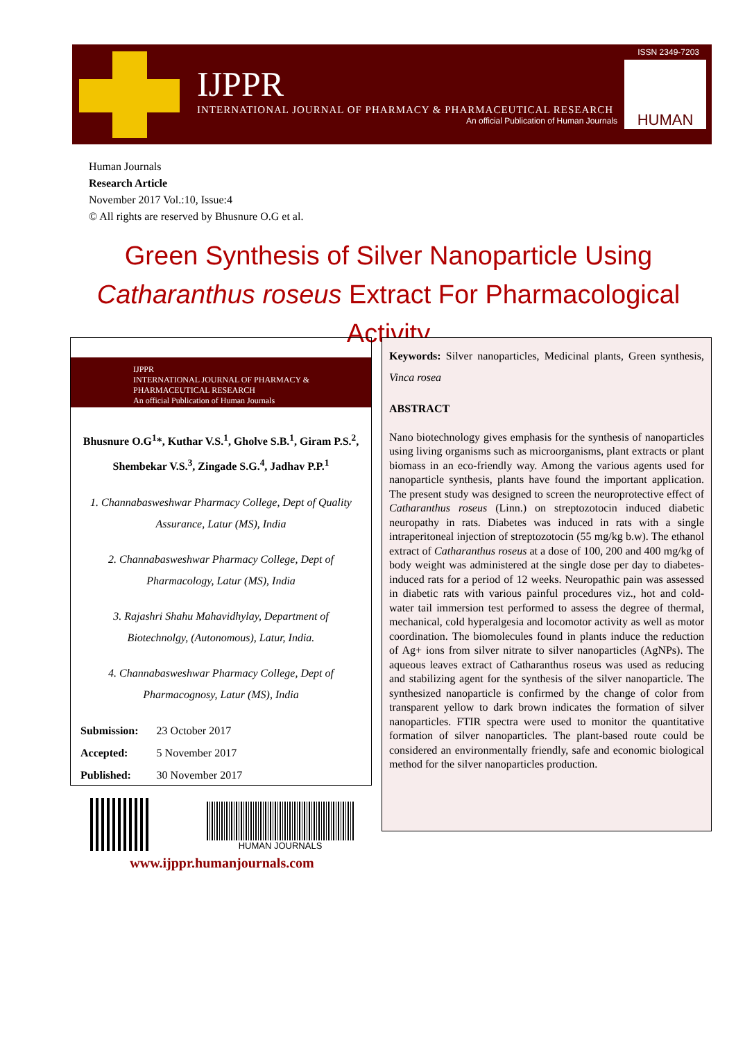IJPPR
INTERNATIONAL JOURNAL OF PHARMACY & PHARMACEUTICAL RESEARCH
An official Publication of Human Journals
HUMAN
ISSN 2349-7203
Human Journals
Research Article
November 2017 Vol.:10, Issue:4
© All rights are reserved by Bhusnure O.G et al.
Green Synthesis of Silver Nanoparticle Using Catharanthus roseus Extract For Pharmacological Activity
IJPPR
INTERNATIONAL JOURNAL OF PHARMACY & PHARMACEUTICAL RESEARCH
An official Publication of Human Journals
Bhusnure O.G<sup>1</sup>*, Kuthar V.S.<sup>1</sup>, Gholve S.B.<sup>1</sup>, Giram P.S.<sup>2</sup>, Shembekar V.S.<sup>3</sup>, Zingade S.G.<sup>4</sup>, Jadhav P.P.<sup>1</sup>
1. Channabasweshwar Pharmacy College, Dept of Quality Assurance, Latur (MS), India
2. Channabasweshwar Pharmacy College, Dept of Pharmacology, Latur (MS), India
3. Rajashri Shahu Mahavidhylay, Department of Biotechnolgy, (Autonomous), Latur, India.
4. Channabasweshwar Pharmacy College, Dept of Pharmacognosy, Latur (MS), India
| Submission: | 23 October 2017 |
| Accepted: | 5 November 2017 |
| Published: | 30 November 2017 |
Keywords: Silver nanoparticles, Medicinal plants, Green synthesis, Vinca rosea
ABSTRACT
Nano biotechnology gives emphasis for the synthesis of nanoparticles using living organisms such as microorganisms, plant extracts or plant biomass in an eco-friendly way. Among the various agents used for nanoparticle synthesis, plants have found the important application. The present study was designed to screen the neuroprotective effect of Catharanthus roseus (Linn.) on streptozotocin induced diabetic neuropathy in rats. Diabetes was induced in rats with a single intraperitoneal injection of streptozotocin (55 mg/kg b.w). The ethanol extract of Catharanthus roseus at a dose of 100, 200 and 400 mg/kg of body weight was administered at the single dose per day to diabetes-induced rats for a period of 12 weeks. Neuropathic pain was assessed in diabetic rats with various painful procedures viz., hot and cold-water tail immersion test performed to assess the degree of thermal, mechanical, cold hyperalgesia and locomotor activity as well as motor coordination. The biomolecules found in plants induce the reduction of Ag+ ions from silver nitrate to silver nanoparticles (AgNPs). The aqueous leaves extract of Catharanthus roseus was used as reducing and stabilizing agent for the synthesis of the silver nanoparticle. The synthesized nanoparticle is confirmed by the change of color from transparent yellow to dark brown indicates the formation of silver nanoparticles. FTIR spectra were used to monitor the quantitative formation of silver nanoparticles. The plant-based route could be considered an environmentally friendly, safe and economic biological method for the silver nanoparticles production.
HUMAN JOURNALS
www.ijppr.humanjournals.com